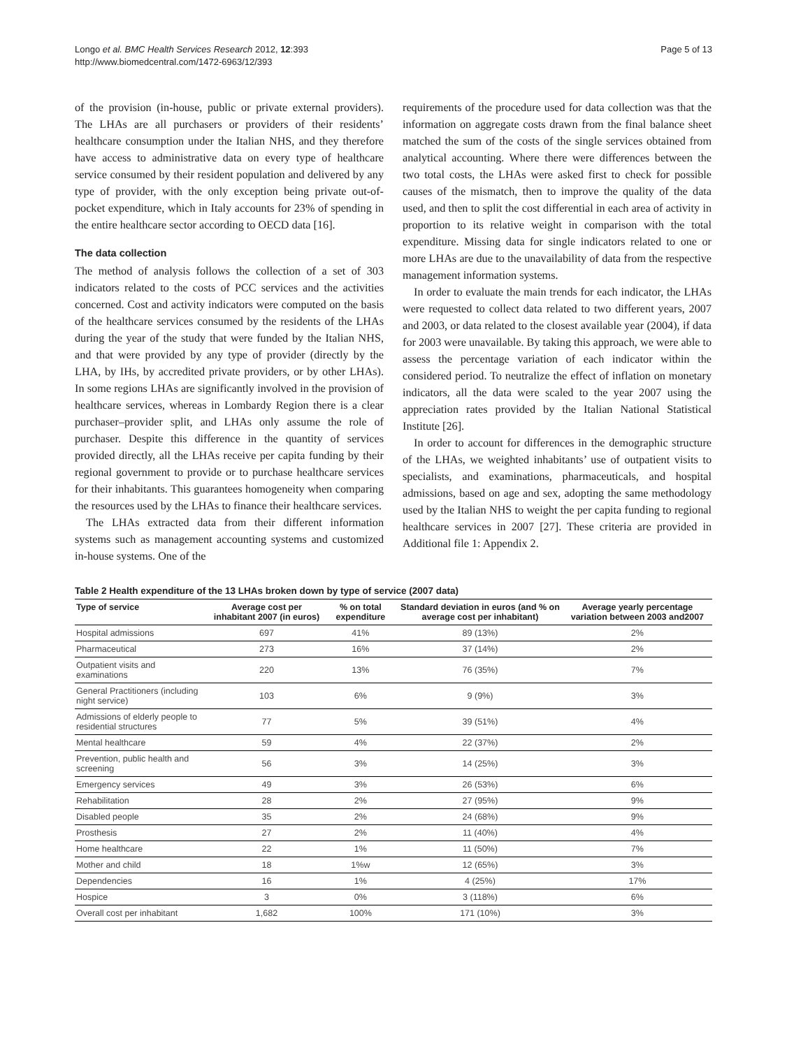Longo et al. BMC Health Services Research 2012, 12:393
http://www.biomedcentral.com/1472-6963/12/393
Page 5 of 13
of the provision (in-house, public or private external providers). The LHAs are all purchasers or providers of their residents’ healthcare consumption under the Italian NHS, and they therefore have access to administrative data on every type of healthcare service consumed by their resident population and delivered by any type of provider, with the only exception being private out-of-pocket expenditure, which in Italy accounts for 23% of spending in the entire healthcare sector according to OECD data [16].
The data collection
The method of analysis follows the collection of a set of 303 indicators related to the costs of PCC services and the activities concerned. Cost and activity indicators were computed on the basis of the healthcare services consumed by the residents of the LHAs during the year of the study that were funded by the Italian NHS, and that were provided by any type of provider (directly by the LHA, by IHs, by accredited private providers, or by other LHAs). In some regions LHAs are significantly involved in the provision of healthcare services, whereas in Lombardy Region there is a clear purchaser–provider split, and LHAs only assume the role of purchaser. Despite this difference in the quantity of services provided directly, all the LHAs receive per capita funding by their regional government to provide or to purchase healthcare services for their inhabitants. This guarantees homogeneity when comparing the resources used by the LHAs to finance their healthcare services.
The LHAs extracted data from their different information systems such as management accounting systems and customized in-house systems. One of the
requirements of the procedure used for data collection was that the information on aggregate costs drawn from the final balance sheet matched the sum of the costs of the single services obtained from analytical accounting. Where there were differences between the two total costs, the LHAs were asked first to check for possible causes of the mismatch, then to improve the quality of the data used, and then to split the cost differential in each area of activity in proportion to its relative weight in comparison with the total expenditure. Missing data for single indicators related to one or more LHAs are due to the unavailability of data from the respective management information systems.
In order to evaluate the main trends for each indicator, the LHAs were requested to collect data related to two different years, 2007 and 2003, or data related to the closest available year (2004), if data for 2003 were unavailable. By taking this approach, we were able to assess the percentage variation of each indicator within the considered period. To neutralize the effect of inflation on monetary indicators, all the data were scaled to the year 2007 using the appreciation rates provided by the Italian National Statistical Institute [26].
In order to account for differences in the demographic structure of the LHAs, we weighted inhabitants’ use of outpatient visits to specialists, and examinations, pharmaceuticals, and hospital admissions, based on age and sex, adopting the same methodology used by the Italian NHS to weight the per capita funding to regional healthcare services in 2007 [27]. These criteria are provided in Additional file 1: Appendix 2.
Table 2 Health expenditure of the 13 LHAs broken down by type of service (2007 data)
| Type of service | Average cost per inhabitant 2007 (in euros) | % on total expenditure | Standard deviation in euros (and % on average cost per inhabitant) | Average yearly percentage variation between 2003 and2007 |
| --- | --- | --- | --- | --- |
| Hospital admissions | 697 | 41% | 89 (13%) | 2% |
| Pharmaceutical | 273 | 16% | 37 (14%) | 2% |
| Outpatient visits and examinations | 220 | 13% | 76 (35%) | 7% |
| General Practitioners (including night service) | 103 | 6% | 9 (9%) | 3% |
| Admissions of elderly people to residential structures | 77 | 5% | 39 (51%) | 4% |
| Mental healthcare | 59 | 4% | 22 (37%) | 2% |
| Prevention, public health and screening | 56 | 3% | 14 (25%) | 3% |
| Emergency services | 49 | 3% | 26 (53%) | 6% |
| Rehabilitation | 28 | 2% | 27 (95%) | 9% |
| Disabled people | 35 | 2% | 24 (68%) | 9% |
| Prosthesis | 27 | 2% | 11 (40%) | 4% |
| Home healthcare | 22 | 1% | 11 (50%) | 7% |
| Mother and child | 18 | 1%w | 12 (65%) | 3% |
| Dependencies | 16 | 1% | 4 (25%) | 17% |
| Hospice | 3 | 0% | 3 (118%) | 6% |
| Overall cost per inhabitant | 1,682 | 100% | 171 (10%) | 3% |